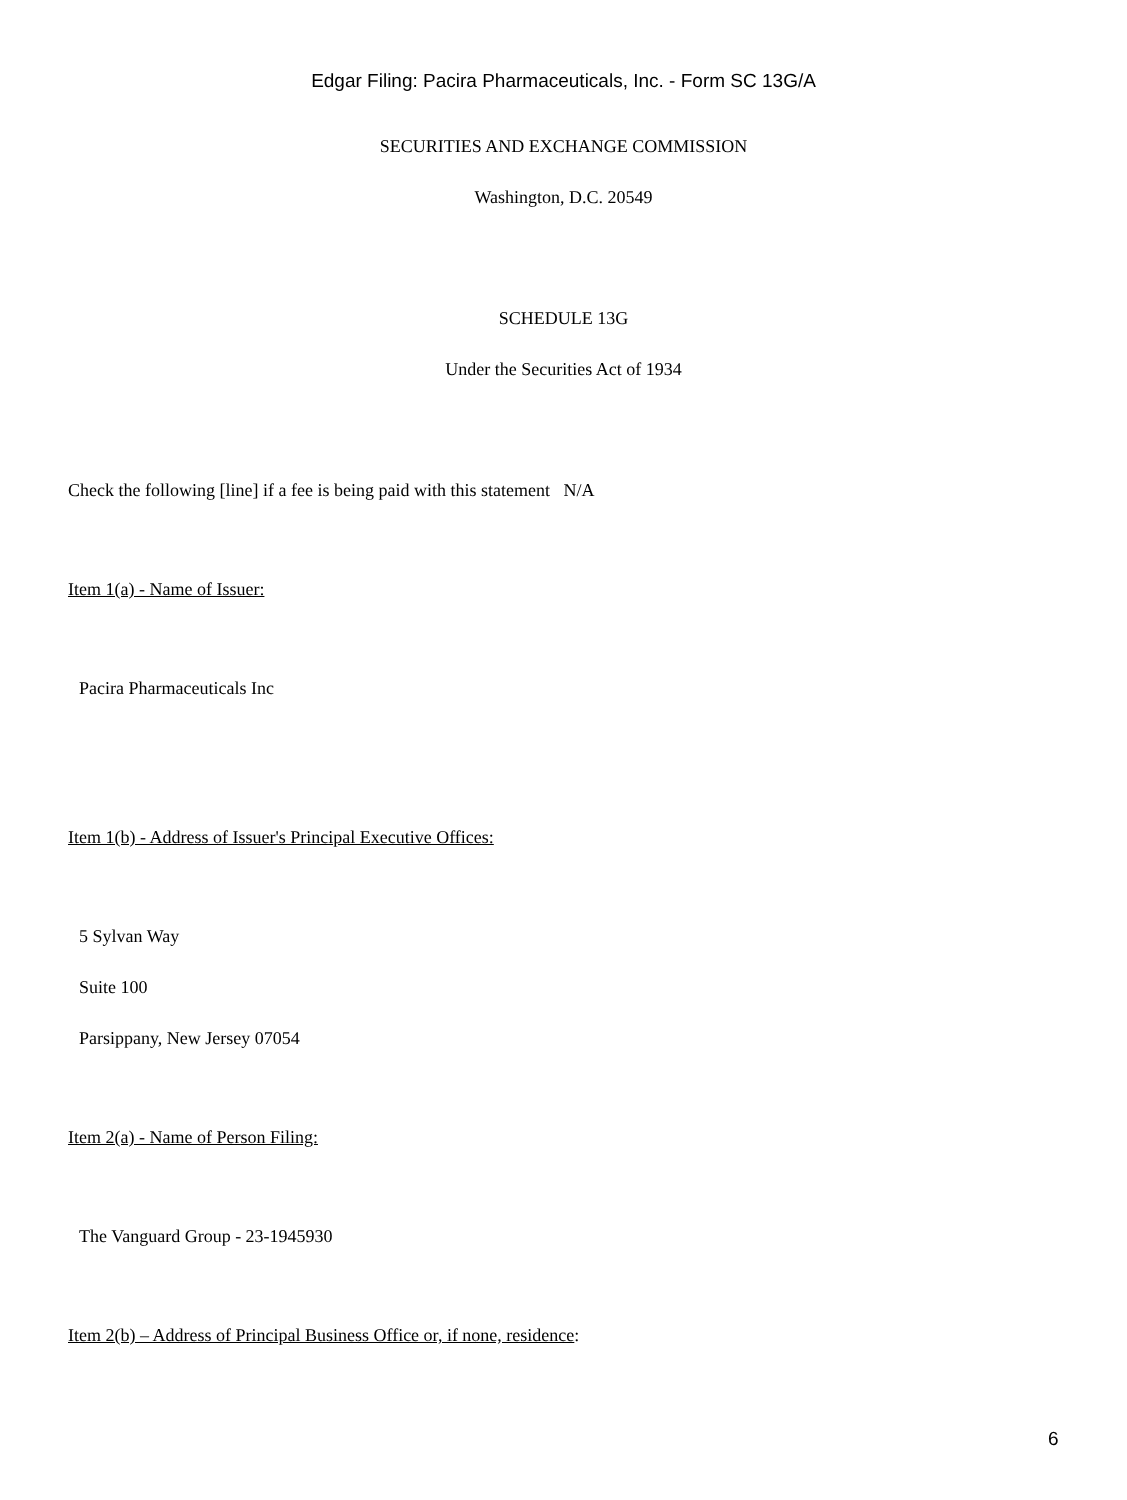Edgar Filing: Pacira Pharmaceuticals, Inc. - Form SC 13G/A
SECURITIES AND EXCHANGE COMMISSION
Washington, D.C. 20549
SCHEDULE 13G
Under the Securities Act of 1934
Check the following [line] if a fee is being paid with this statement N/A
Item 1(a) - Name of Issuer:
Pacira Pharmaceuticals Inc
Item 1(b) - Address of Issuer's Principal Executive Offices:
5 Sylvan Way
Suite 100
Parsippany, New Jersey 07054
Item 2(a) - Name of Person Filing:
The Vanguard Group - 23-1945930
Item 2(b) – Address of Principal Business Office or, if none, residence:
6